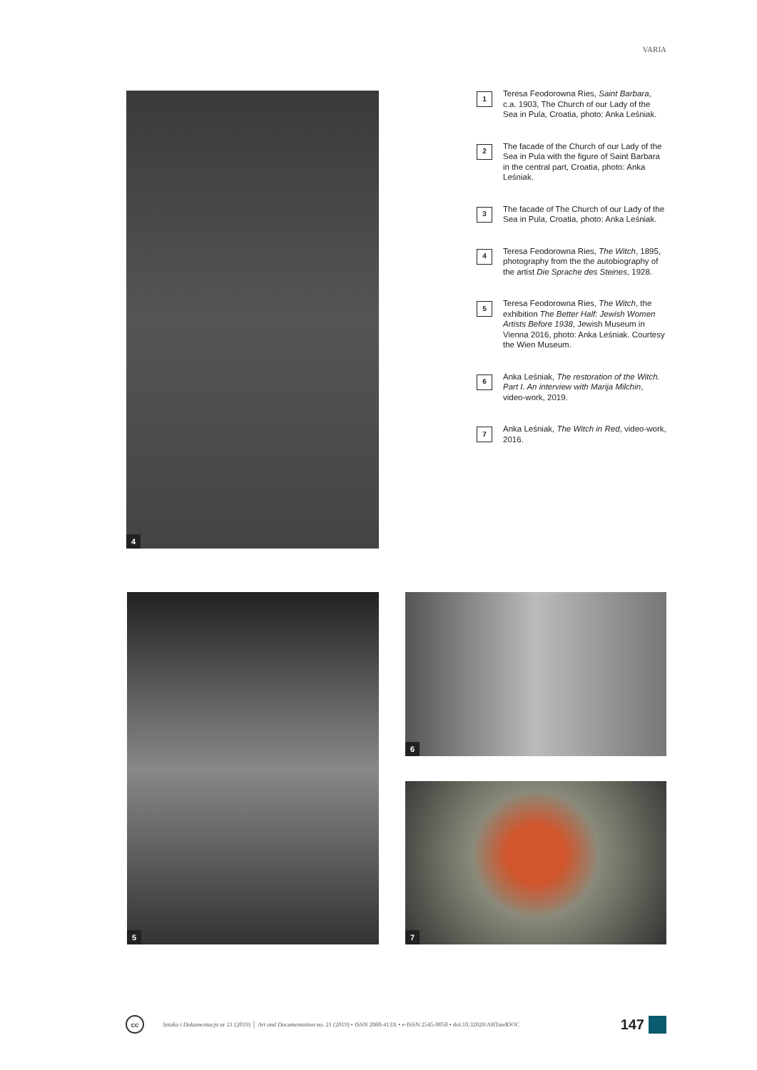VARIA
4
1
Teresa Feodorowna Ries, Saint Barbara, c.a. 1903, The Church of our Lady of the Sea in Pula, Croatia, photo: Anka Leśniak.
2
The facade of the Church of our Lady of the Sea in Pula with the figure of Saint Barbara in the central part, Croatia, photo: Anka Leśniak.
3
The facade of The Church of our Lady of the Sea in Pula, Croatia, photo: Anka Leśniak.
4
Teresa Feodorowna Ries, The Witch, 1895, photography from the the autobiography of the artist Die Sprache des Steines, 1928.
5
Teresa Feodorowna Ries, The Witch, the exhibition The Better Half: Jewish Women Artists Before 1938, Jewish Museum in Vienna 2016, photo: Anka Leśniak. Courtesy the Wien Museum.
6
Anka Leśniak, The restoration of the Witch. Part I. An interview with Marija Milchin, video-work, 2019.
7
Anka Leśniak, The Witch in Red, video-work, 2016.
5 6
7
cc
Sztuka i Dokumentacja nr 21 (2019) │ Art and Documentation no. 21 (2019) • ISSN 2080-413X • e-ISSN 2545-0050 • doi:10.32020/ARTandDOC
147